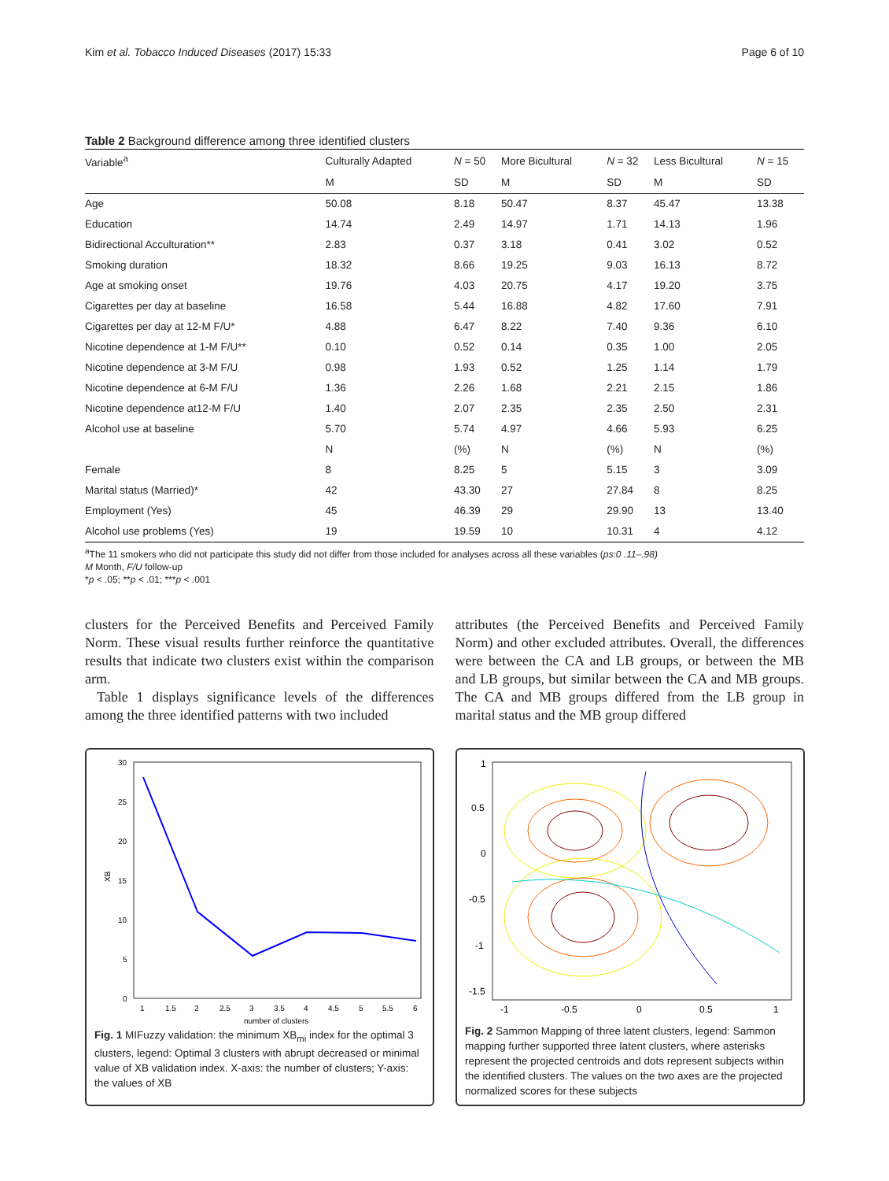Kim et al. Tobacco Induced Diseases (2017) 15:33 Page 6 of 10
Table 2 Background difference among three identified clusters
| Variable<sup>a</sup> | Culturally Adapted | N = 50 | More Bicultural | N = 32 | Less Bicultural | N = 15 |
| | M | SD | M | SD | M | SD |
| Age | 50.08 | 8.18 | 50.47 | 8.37 | 45.47 | 13.38 |
| Education | 14.74 | 2.49 | 14.97 | 1.71 | 14.13 | 1.96 |
| Bidirectional Acculturation** | 2.83 | 0.37 | 3.18 | 0.41 | 3.02 | 0.52 |
| Smoking duration | 18.32 | 8.66 | 19.25 | 9.03 | 16.13 | 8.72 |
| Age at smoking onset | 19.76 | 4.03 | 20.75 | 4.17 | 19.20 | 3.75 |
| Cigarettes per day at baseline | 16.58 | 5.44 | 16.88 | 4.82 | 17.60 | 7.91 |
| Cigarettes per day at 12-M F/U* | 4.88 | 6.47 | 8.22 | 7.40 | 9.36 | 6.10 |
| Nicotine dependence at 1-M F/U** | 0.10 | 0.52 | 0.14 | 0.35 | 1.00 | 2.05 |
| Nicotine dependence at 3-M F/U | 0.98 | 1.93 | 0.52 | 1.25 | 1.14 | 1.79 |
| Nicotine dependence at 6-M F/U | 1.36 | 2.26 | 1.68 | 2.21 | 2.15 | 1.86 |
| Nicotine dependence at12-M F/U | 1.40 | 2.07 | 2.35 | 2.35 | 2.50 | 2.31 |
| Alcohol use at baseline | 5.70 | 5.74 | 4.97 | 4.66 | 5.93 | 6.25 |
| | N | (%) | N | (%) | N | (%) |
| Female | 8 | 8.25 | 5 | 5.15 | 3 | 3.09 |
| Marital status (Married)* | 42 | 43.30 | 27 | 27.84 | 8 | 8.25 |
| Employment (Yes) | 45 | 46.39 | 29 | 29.90 | 13 | 13.40 |
| Alcohol use problems (Yes) | 19 | 19.59 | 10 | 10.31 | 4 | 4.12 |
<sup>a</sup> The 11 smokers who did not participate this study did not differ from those included for analyses across all these variables (ps:0 .11–.98)
M Month, F/U follow-up
*p < .05; **p < .01; ***p < .001
clusters for the Perceived Benefits and Perceived Family Norm. These visual results further reinforce the quantitative results that indicate two clusters exist within the comparison arm.
Table 1 displays significance levels of the differences among the three identified patterns with two included
attributes (the Perceived Benefits and Perceived Family Norm) and other excluded attributes. Overall, the differences were between the CA and LB groups, or between the MB and LB groups, but similar between the CA and MB groups. The CA and MB groups differed from the LB group in marital status and the MB group differed
30
25
20
15
10
5
0
XB
1
1.5
2
2.5
3
3.5
4
4.5
5
5.5
6
number of clusters
Fig. 1 MIFuzzy validation: the minimum XB<sub>mi</sub> index for the optimal 3 clusters, legend: Optimal 3 clusters with abrupt decreased or minimal value of XB validation index. X-axis: the number of clusters; Y-axis: the values of XB
1
0.5
0
-0.5
-1
-1.5
-1
-0.5
0
0.5
1
Fig. 2 Sammon Mapping of three latent clusters, legend: Sammon mapping further supported three latent clusters, where asterisks represent the projected centroids and dots represent subjects within the identified clusters. The values on the two axes are the projected normalized scores for these subjects